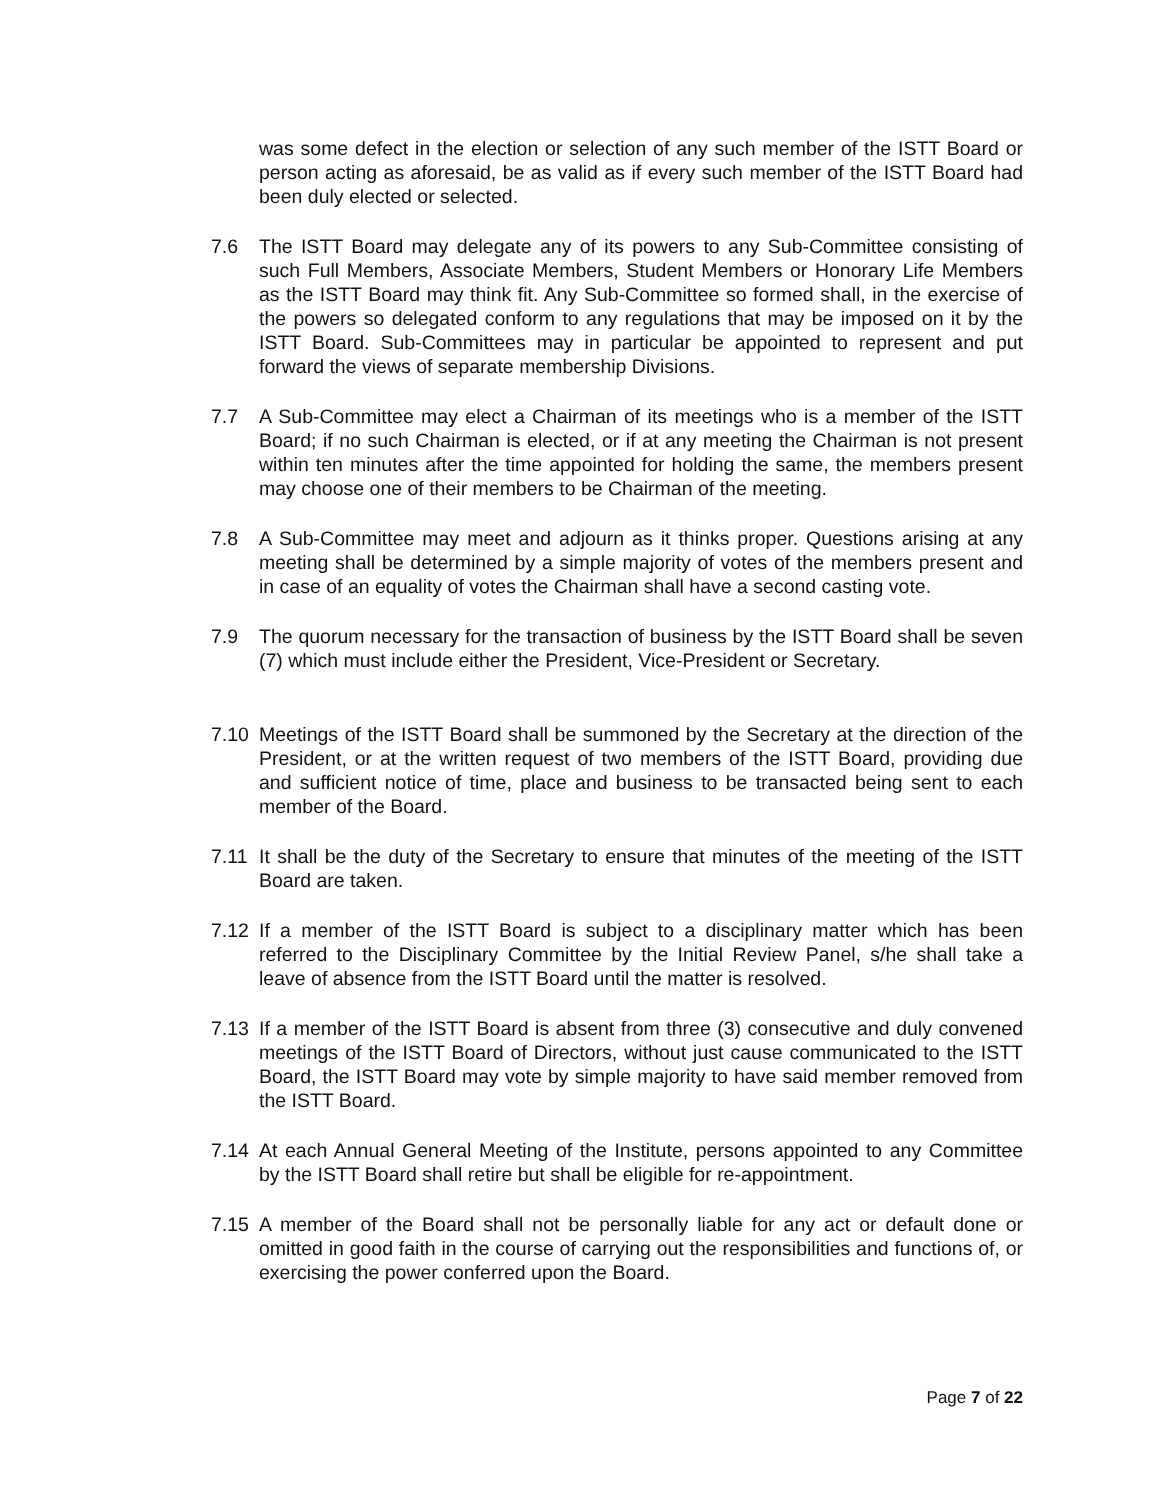was some defect in the election or selection of any such member of the ISTT Board or person acting as aforesaid, be as valid as if every such member of the ISTT Board had been duly elected or selected.
7.6 The ISTT Board may delegate any of its powers to any Sub-Committee consisting of such Full Members, Associate Members, Student Members or Honorary Life Members as the ISTT Board may think fit. Any Sub-Committee so formed shall, in the exercise of the powers so delegated conform to any regulations that may be imposed on it by the ISTT Board. Sub-Committees may in particular be appointed to represent and put forward the views of separate membership Divisions.
7.7 A Sub-Committee may elect a Chairman of its meetings who is a member of the ISTT Board; if no such Chairman is elected, or if at any meeting the Chairman is not present within ten minutes after the time appointed for holding the same, the members present may choose one of their members to be Chairman of the meeting.
7.8 A Sub-Committee may meet and adjourn as it thinks proper. Questions arising at any meeting shall be determined by a simple majority of votes of the members present and in case of an equality of votes the Chairman shall have a second casting vote.
7.9 The quorum necessary for the transaction of business by the ISTT Board shall be seven (7) which must include either the President, Vice-President or Secretary.
7.10 Meetings of the ISTT Board shall be summoned by the Secretary at the direction of the President, or at the written request of two members of the ISTT Board, providing due and sufficient notice of time, place and business to be transacted being sent to each member of the Board.
7.11 It shall be the duty of the Secretary to ensure that minutes of the meeting of the ISTT Board are taken.
7.12 If a member of the ISTT Board is subject to a disciplinary matter which has been referred to the Disciplinary Committee by the Initial Review Panel, s/he shall take a leave of absence from the ISTT Board until the matter is resolved.
7.13 If a member of the ISTT Board is absent from three (3) consecutive and duly convened meetings of the ISTT Board of Directors, without just cause communicated to the ISTT Board, the ISTT Board may vote by simple majority to have said member removed from the ISTT Board.
7.14 At each Annual General Meeting of the Institute, persons appointed to any Committee by the ISTT Board shall retire but shall be eligible for re-appointment.
7.15 A member of the Board shall not be personally liable for any act or default done or omitted in good faith in the course of carrying out the responsibilities and functions of, or exercising the power conferred upon the Board.
Page 7 of 22